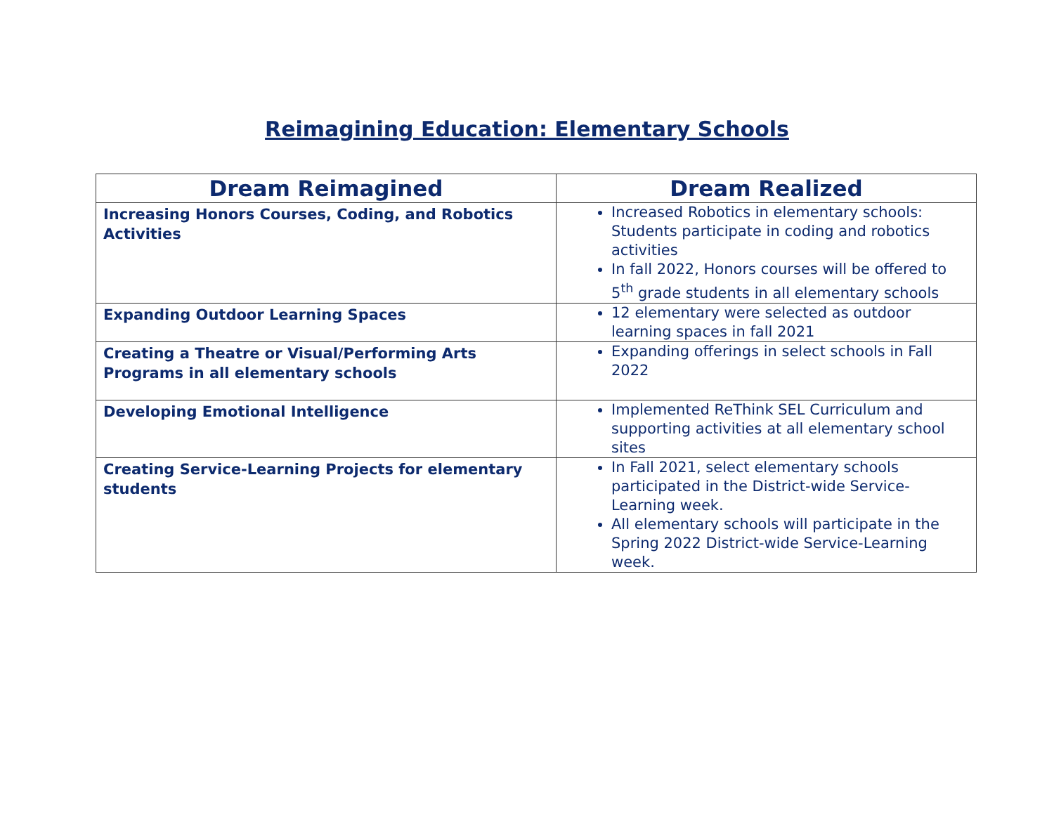Reimagining Education: Elementary Schools
| Dream Reimagined | Dream Realized |
| --- | --- |
| Increasing Honors Courses, Coding, and Robotics Activities | Increased Robotics in elementary schools: Students participate in coding and robotics activities In fall 2022, Honors courses will be offered to 5<sup>th</sup> grade students in all elementary schools |
| Expanding Outdoor Learning Spaces | 12 elementary were selected as outdoor learning spaces in fall 2021 |
| Creating a Theatre or Visual/Performing Arts Programs in all elementary schools | Expanding offerings in select schools in Fall 2022 |
| Developing Emotional Intelligence | Implemented ReThink SEL Curriculum and supporting activities at all elementary school sites |
| Creating Service-Learning Projects for elementary students | In Fall 2021, select elementary schools participated in the District-wide Service-Learning week. All elementary schools will participate in the Spring 2022 District-wide Service-Learning week. |